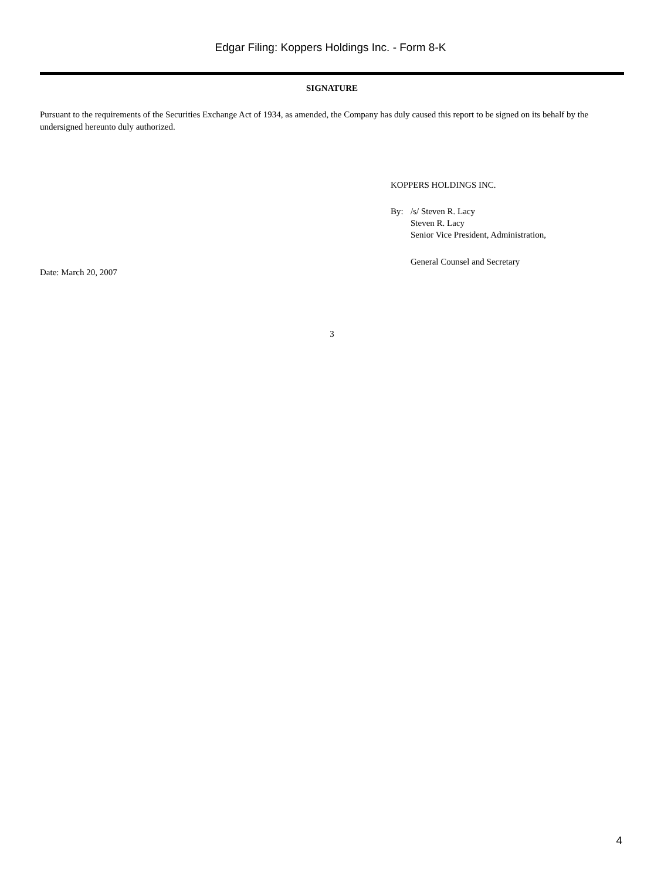Edgar Filing: Koppers Holdings Inc. - Form 8-K
SIGNATURE
Pursuant to the requirements of the Securities Exchange Act of 1934, as amended, the Company has duly caused this report to be signed on its behalf by the undersigned hereunto duly authorized.
KOPPERS HOLDINGS INC.
By: /s/ Steven R. Lacy
Steven R. Lacy
Senior Vice President, Administration,
General Counsel and Secretary
Date: March 20, 2007
3
4